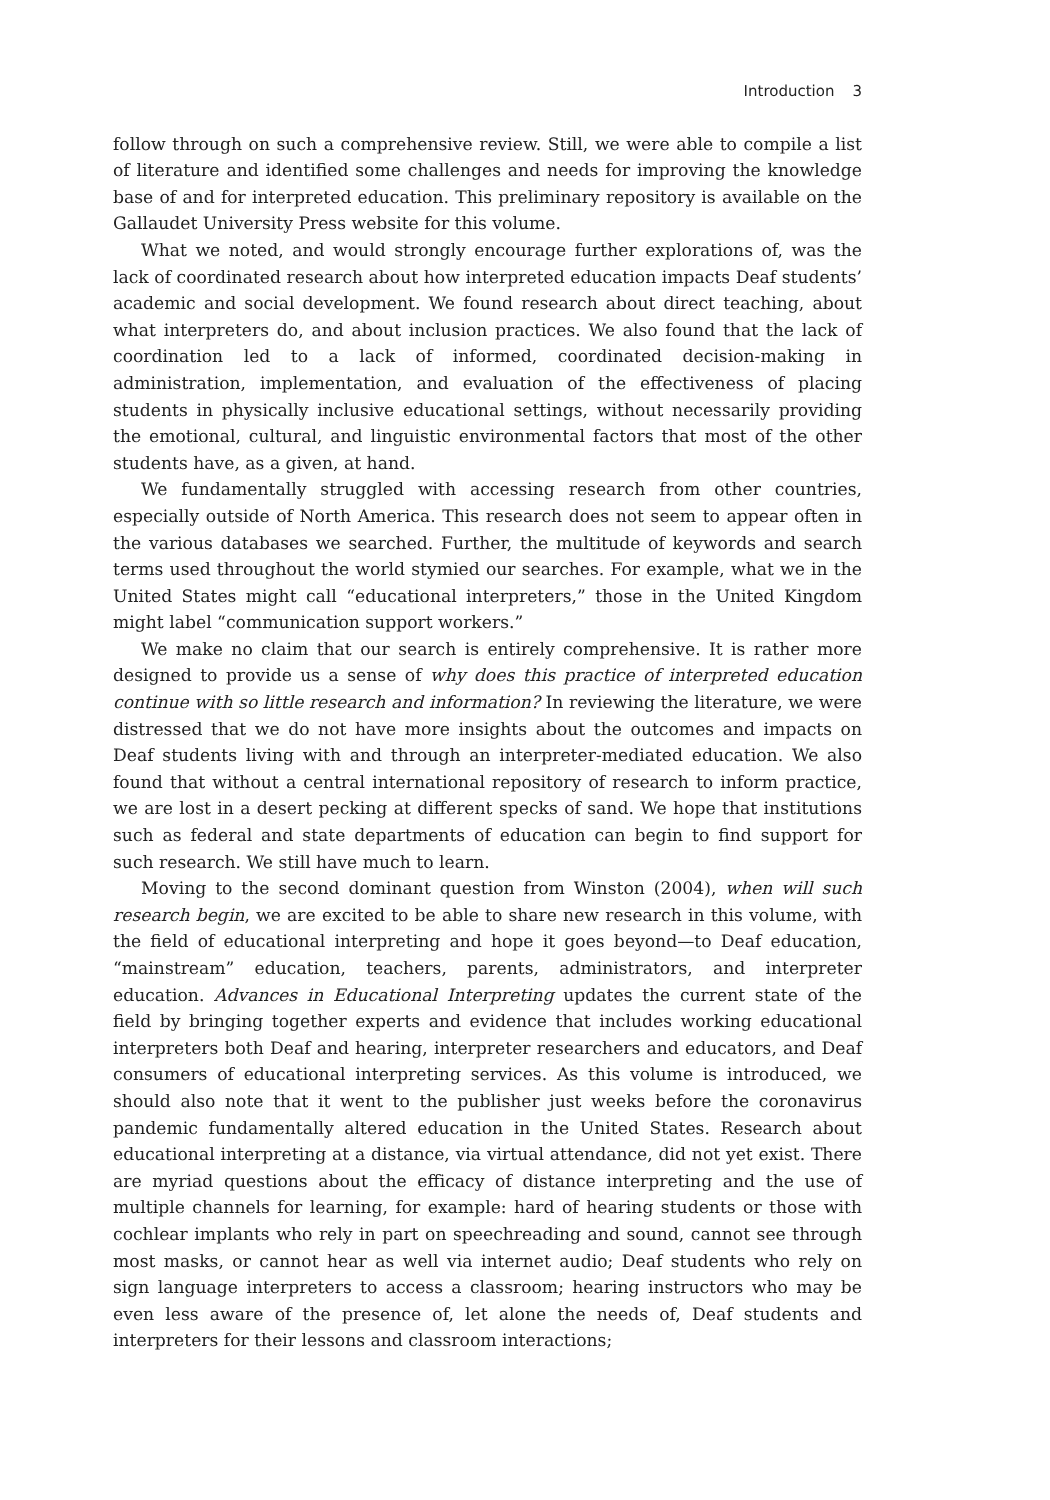Introduction 3
follow through on such a comprehensive review. Still, we were able to compile a list of literature and identified some challenges and needs for improving the knowledge base of and for interpreted education. This preliminary repository is available on the Gallaudet University Press website for this volume.
What we noted, and would strongly encourage further explorations of, was the lack of coordinated research about how interpreted education impacts Deaf students’ academic and social development. We found research about direct teaching, about what interpreters do, and about inclusion practices. We also found that the lack of coordination led to a lack of informed, coordinated decision-making in administration, implementation, and evaluation of the effectiveness of placing students in physically inclusive educational settings, without necessarily providing the emotional, cultural, and linguistic environmental factors that most of the other students have, as a given, at hand.
We fundamentally struggled with accessing research from other countries, especially outside of North America. This research does not seem to appear often in the various databases we searched. Further, the multitude of keywords and search terms used throughout the world stymied our searches. For example, what we in the United States might call “educational interpreters,” those in the United Kingdom might label “communication support workers.”
We make no claim that our search is entirely comprehensive. It is rather more designed to provide us a sense of why does this practice of interpreted education continue with so little research and information? In reviewing the literature, we were distressed that we do not have more insights about the outcomes and impacts on Deaf students living with and through an interpreter-mediated education. We also found that without a central international repository of research to inform practice, we are lost in a desert pecking at different specks of sand. We hope that institutions such as federal and state departments of education can begin to find support for such research. We still have much to learn.
Moving to the second dominant question from Winston (2004), when will such research begin, we are excited to be able to share new research in this volume, with the field of educational interpreting and hope it goes beyond—to Deaf education, “mainstream” education, teachers, parents, administrators, and interpreter education. Advances in Educational Interpreting updates the current state of the field by bringing together experts and evidence that includes working educational interpreters both Deaf and hearing, interpreter researchers and educators, and Deaf consumers of educational interpreting services. As this volume is introduced, we should also note that it went to the publisher just weeks before the coronavirus pandemic fundamentally altered education in the United States. Research about educational interpreting at a distance, via virtual attendance, did not yet exist. There are myriad questions about the efficacy of distance interpreting and the use of multiple channels for learning, for example: hard of hearing students or those with cochlear implants who rely in part on speechreading and sound, cannot see through most masks, or cannot hear as well via internet audio; Deaf students who rely on sign language interpreters to access a classroom; hearing instructors who may be even less aware of the presence of, let alone the needs of, Deaf students and interpreters for their lessons and classroom interactions;